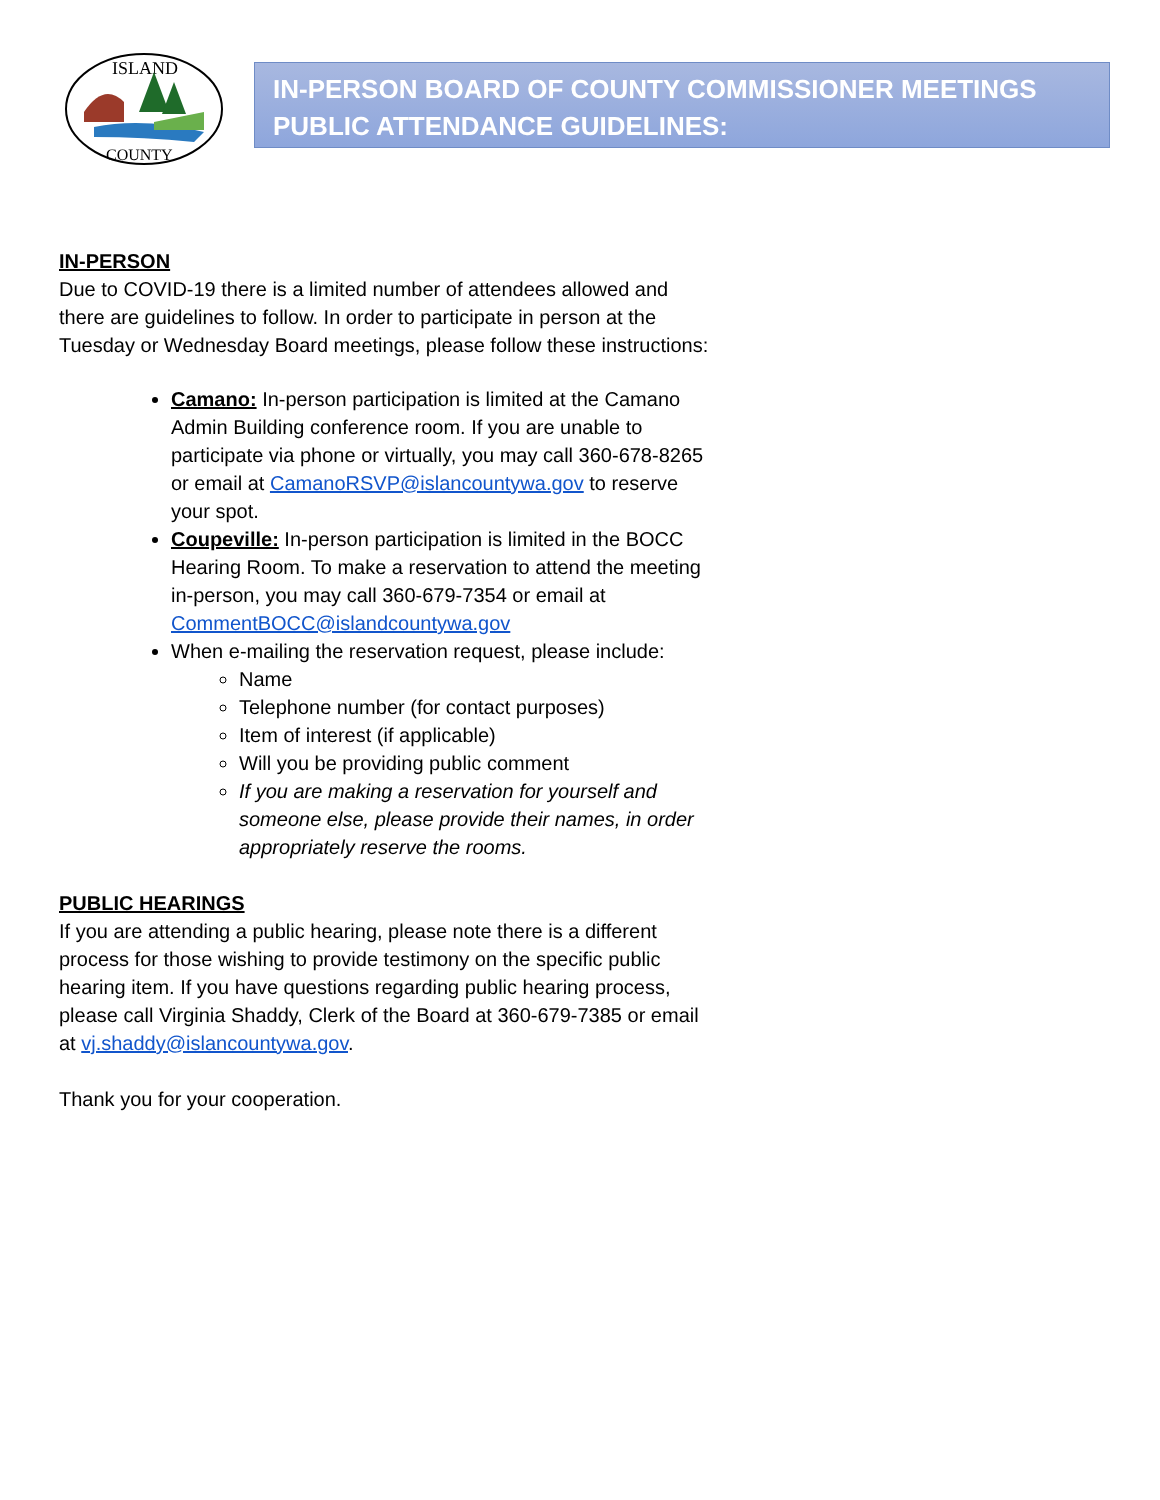ISLAND
COUNTY
IN-PERSON BOARD OF COUNTY COMMISSIONER MEETINGS
PUBLIC ATTENDANCE GUIDELINES:
IN-PERSON
Due to COVID-19 there is a limited number of attendees allowed and there are guidelines to follow. In order to participate in person at the Tuesday or Wednesday Board meetings, please follow these instructions:
Camano: In-person participation is limited at the Camano Admin Building conference room. If you are unable to participate via phone or virtually, you may call 360-678-8265 or email at CamanoRSVP@islancountywa.gov to reserve your spot.
Coupeville: In-person participation is limited in the BOCC Hearing Room. To make a reservation to attend the meeting in-person, you may call 360-679-7354 or email at CommentBOCC@islandcountywa.gov
When e-mailing the reservation request, please include:
Name
Telephone number (for contact purposes)
Item of interest (if applicable)
Will you be providing public comment
If you are making a reservation for yourself and someone else, please provide their names, in order appropriately reserve the rooms.
PUBLIC HEARINGS
If you are attending a public hearing, please note there is a different process for those wishing to provide testimony on the specific public hearing item. If you have questions regarding public hearing process, please call Virginia Shaddy, Clerk of the Board at 360-679-7385 or email at vj.shaddy@islancountywa.gov.
Thank you for your cooperation.